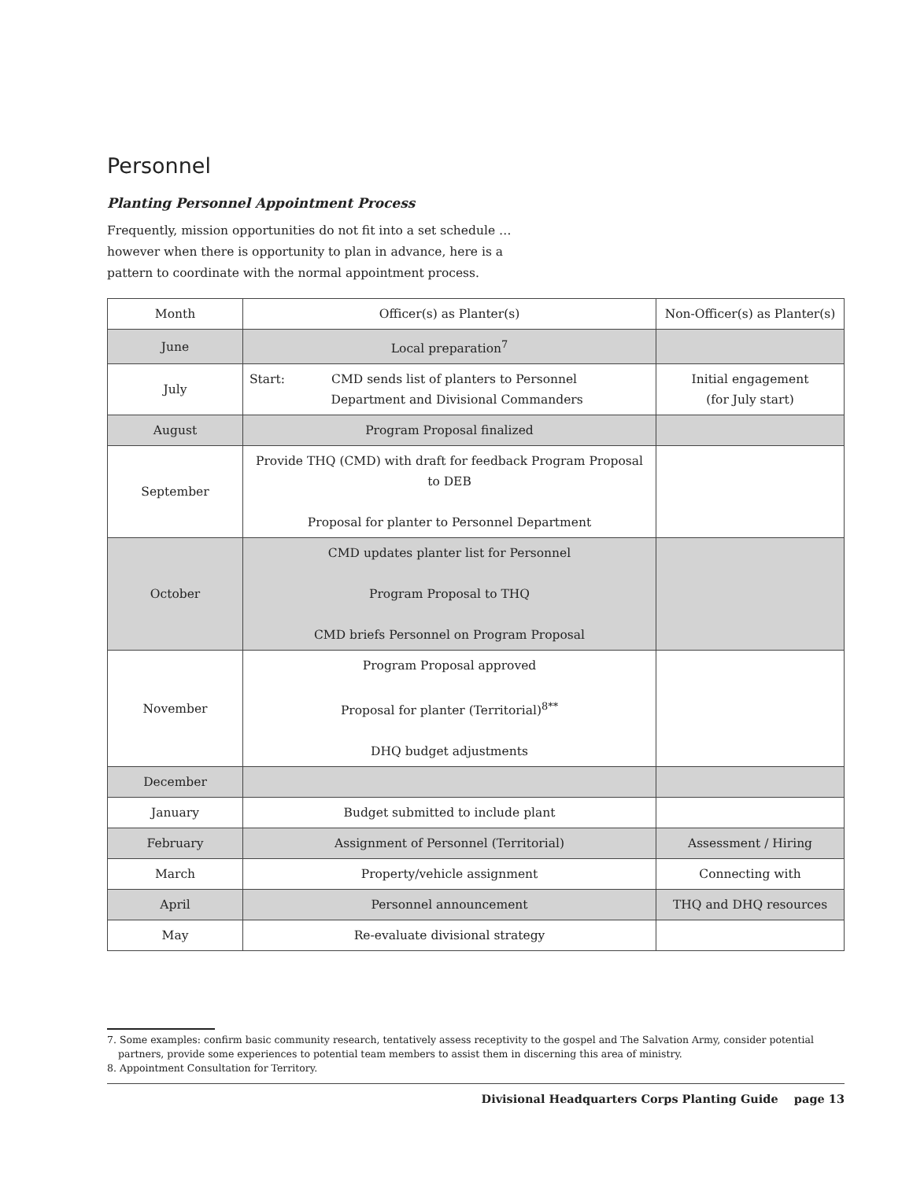Personnel
Planting Personnel Appointment Process
Frequently, mission opportunities do not fit into a set schedule … however when there is opportunity to plan in advance, here is a pattern to coordinate with the normal appointment process.
| Month | Officer(s) as Planter(s) | Non-Officer(s) as Planter(s) |
| June | Local preparation<sup>7</sup> | |
| July | Start: CMD sends list of planters to Personnel Department and Divisional Commanders | Initial engagement (for July start) |
| August | Program Proposal finalized | |
| September | Provide THQ (CMD) with draft for feedback Program Proposal to DEB Proposal for planter to Personnel Department | |
| October | CMD updates planter list for Personnel Program Proposal to THQ CMD briefs Personnel on Program Proposal | |
| November | Program Proposal approved Proposal for planter (Territorial)<sup>8**</sup> DHQ budget adjustments | |
| December | | |
| January | Budget submitted to include plant | |
| February | Assignment of Personnel (Territorial) | Assessment / Hiring |
| March | Property/vehicle assignment | Connecting with |
| April | Personnel announcement | THQ and DHQ resources |
| May | Re-evaluate divisional strategy | |
7. Some examples: confirm basic community research, tentatively assess receptivity to the gospel and The Salvation Army, consider potential partners, provide some experiences to potential team members to assist them in discerning this area of ministry.
8. Appointment Consultation for Territory.
Divisional Headquarters Corps Planting Guide page 13